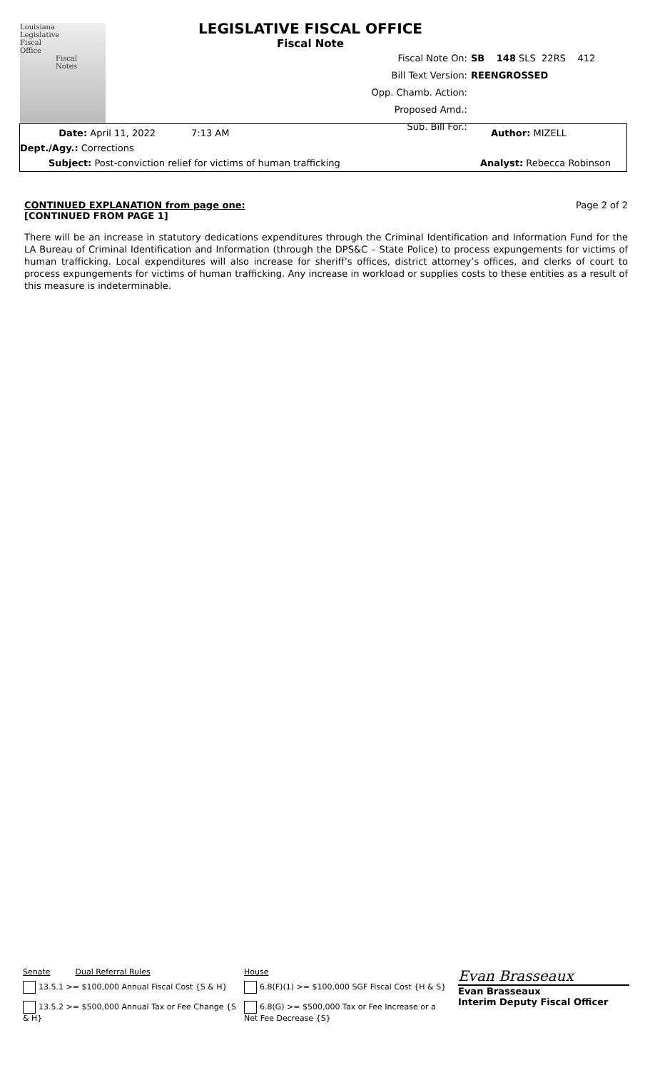Louisiana
Legislative
Fiscal
Office
Fiscal
Notes
LEGISLATIVE FISCAL OFFICE
Fiscal Note
Fiscal Note On: SB 148 SLS 22RS 412
Bill Text Version: REENGROSSED
Opp. Chamb. Action:
Proposed Amd.:
Sub. Bill For.:
Date: April 11, 2022 7:13 AM Author: MIZELL
Dept./Agy.: Corrections
Subject: Post-conviction relief for victims of human trafficking Analyst: Rebecca Robinson
CONTINUED EXPLANATION from page one: Page 2 of 2
[CONTINUED FROM PAGE 1]
There will be an increase in statutory dedications expenditures through the Criminal Identification and Information Fund for the LA Bureau of Criminal Identification and Information (through the DPS&C – State Police) to process expungements for victims of human trafficking. Local expenditures will also increase for sheriff’s offices, district attorney’s offices, and clerks of court to process expungements for victims of human trafficking. Any increase in workload or supplies costs to these entities as a result of this measure is indeterminable.
Senate Dual Referral Rules
13.5.1 >= $100,000 Annual Fiscal Cost {S & H}
13.5.2 >= $500,000 Annual Tax or Fee Change {S & H}
House
6.8(F)(1) >= $100,000 SGF Fiscal Cost {H & S}
6.8(G) >= $500,000 Tax or Fee Increase or a Net Fee Decrease {S}
Evan Brasseaux
Evan Brasseaux
Interim Deputy Fiscal Officer